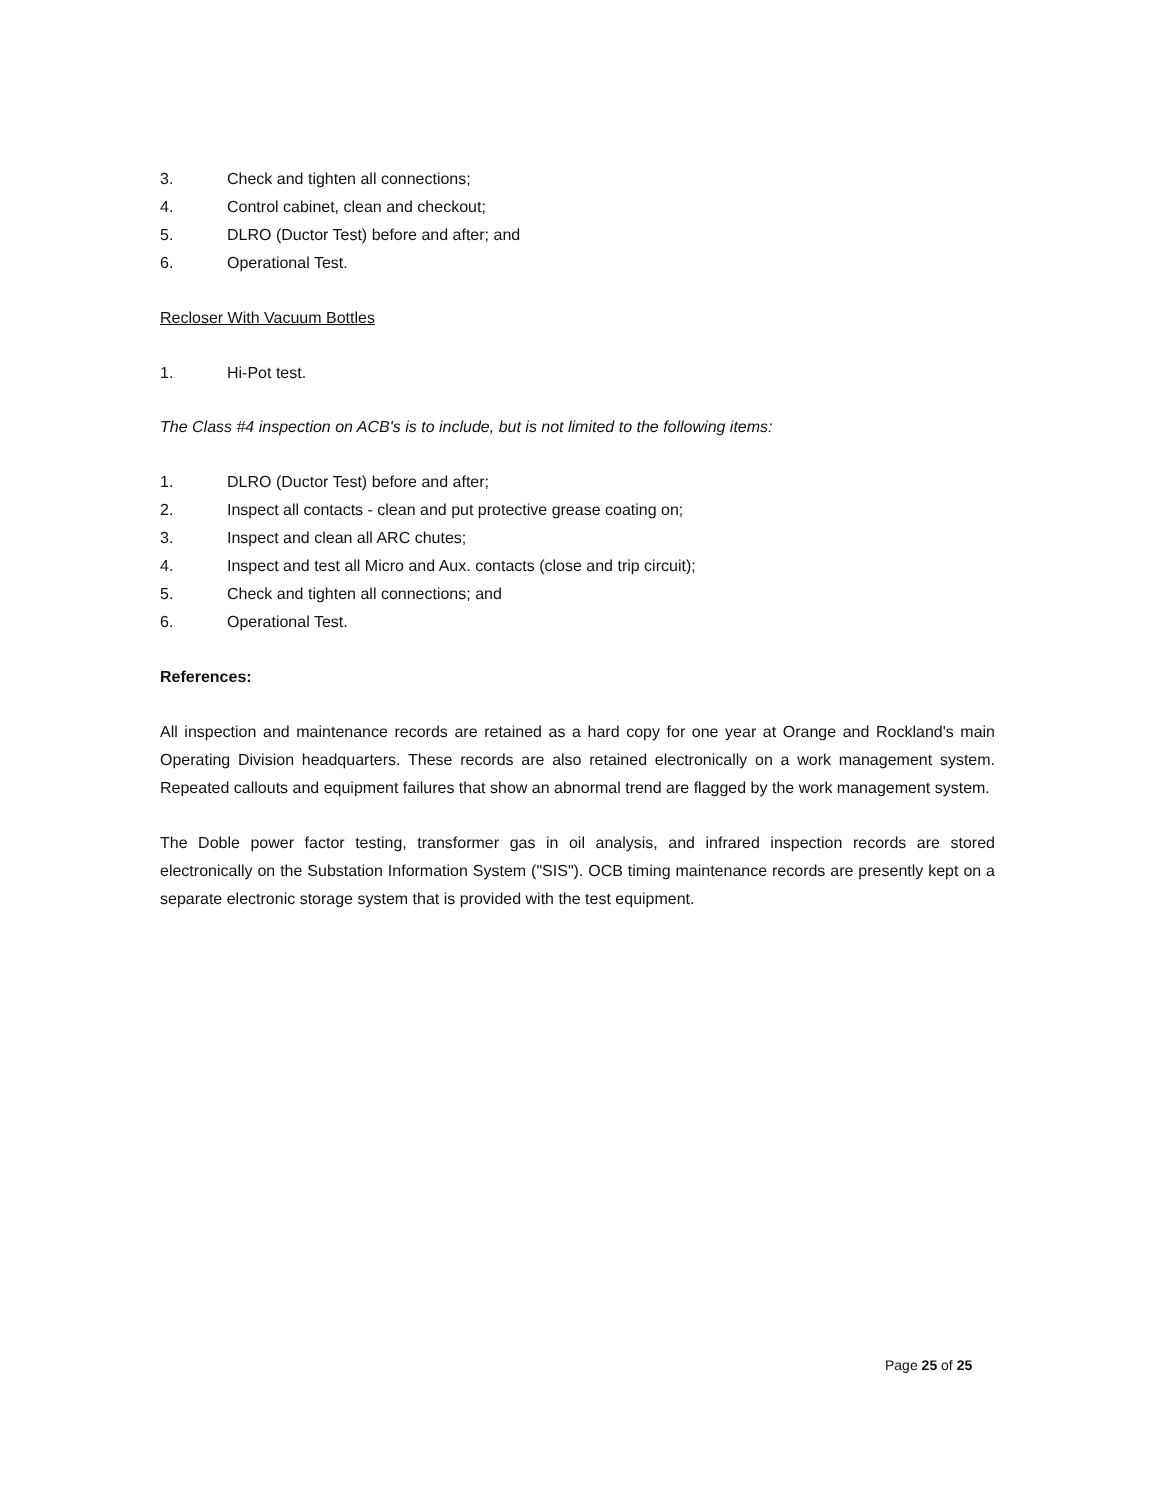3. Check and tighten all connections;
4. Control cabinet, clean and checkout;
5. DLRO (Ductor Test) before and after; and
6. Operational Test.
Recloser With Vacuum Bottles
1. Hi-Pot test.
The Class #4 inspection on ACB's is to include, but is not limited to the following items:
1. DLRO (Ductor Test) before and after;
2. Inspect all contacts - clean and put protective grease coating on;
3. Inspect and clean all ARC chutes;
4. Inspect and test all Micro and Aux. contacts (close and trip circuit);
5. Check and tighten all connections; and
6. Operational Test.
References:
All inspection and maintenance records are retained as a hard copy for one year at Orange and Rockland's main Operating Division headquarters. These records are also retained electronically on a work management system. Repeated callouts and equipment failures that show an abnormal trend are flagged by the work management system.
The Doble power factor testing, transformer gas in oil analysis, and infrared inspection records are stored electronically on the Substation Information System ("SIS"). OCB timing maintenance records are presently kept on a separate electronic storage system that is provided with the test equipment.
Page 25 of 25